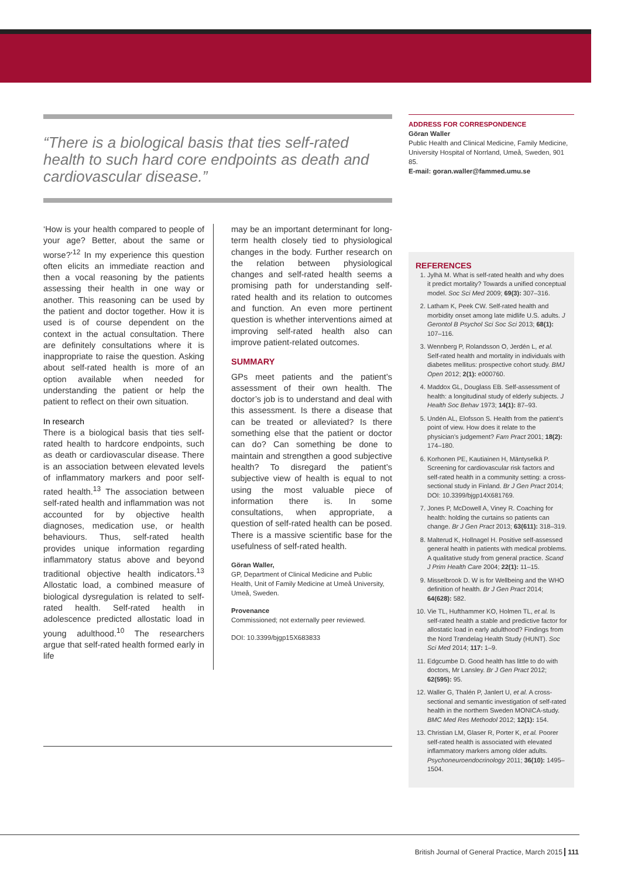“There is a biological basis that ties self-rated health to such hard core endpoints as death and cardiovascular disease.”
‘How is your health compared to people of your age? Better, about the same or worse?’<sup>12</sup> In my experience this question often elicits an immediate reaction and then a vocal reasoning by the patients assessing their health in one way or another. This reasoning can be used by the patient and doctor together. How it is used is of course dependent on the context in the actual consultation. There are definitely consultations where it is inappropriate to raise the question. Asking about self-rated health is more of an option available when needed for understanding the patient or help the patient to reflect on their own situation.
In research
There is a biological basis that ties self-rated health to hardcore endpoints, such as death or cardiovascular disease. There is an association between elevated levels of inflammatory markers and poor self-rated health.<sup>13</sup> The association between self-rated health and inflammation was not accounted for by objective health diagnoses, medication use, or health behaviours. Thus, self-rated health provides unique information regarding inflammatory status above and beyond traditional objective health indicators.<sup>13</sup> Allostatic load, a combined measure of biological dysregulation is related to self-rated health. Self-rated health in adolescence predicted allostatic load in young adulthood.<sup>10</sup> The researchers argue that self-rated health formed early in life
may be an important determinant for long-term health closely tied to physiological changes in the body. Further research on the relation between physiological changes and self-rated health seems a promising path for understanding self-rated health and its relation to outcomes and function. An even more pertinent question is whether interventions aimed at improving self-rated health also can improve patient-related outcomes.
SUMMARY
GPs meet patients and the patient’s assessment of their own health. The doctor’s job is to understand and deal with this assessment. Is there a disease that can be treated or alleviated? Is there something else that the patient or doctor can do? Can something be done to maintain and strengthen a good subjective health? To disregard the patient’s subjective view of health is equal to not using the most valuable piece of information there is. In some consultations, when appropriate, a question of self-rated health can be posed. There is a massive scientific base for the usefulness of self-rated health.
Göran Waller,
GP, Department of Clinical Medicine and Public Health, Unit of Family Medicine at Umeå University, Umeå, Sweden.
Provenance
Commissioned; not externally peer reviewed.
DOI: 10.3399/bjgp15X683833
ADDRESS FOR CORRESPONDENCE
Göran Waller
Public Health and Clinical Medicine, Family Medicine, University Hospital of Norrland, Umeå, Sweden, 901 85.
E-mail: goran.waller@fammed.umu.se
REFERENCES
1. Jylhä M. What is self-rated health and why does it predict mortality? Towards a unified conceptual model. Soc Sci Med 2009; 69(3): 307–316.
2. Latham K, Peek CW. Self-rated health and morbidity onset among late midlife U.S. adults. J Gerontol B Psychol Sci Soc Sci 2013; 68(1): 107–116.
3. Wennberg P, Rolandsson O, Jerdén L, et al. Self-rated health and mortality in individuals with diabetes mellitus: prospective cohort study. BMJ Open 2012; 2(1): e000760.
4. Maddox GL, Douglass EB. Self-assessment of health: a longitudinal study of elderly subjects. J Health Soc Behav 1973; 14(1): 87–93.
5. Undén AL, Elofsson S. Health from the patient’s point of view. How does it relate to the physician’s judgement? Fam Pract 2001; 18(2): 174–180.
6. Korhonen PE, Kautiainen H, Mäntyselkä P. Screening for cardiovascular risk factors and self-rated health in a community setting: a cross-sectional study in Finland. Br J Gen Pract 2014; DOI: 10.3399/bjgp14X681769.
7. Jones P, McDowell A, Viney R. Coaching for health: holding the curtains so patients can change. Br J Gen Pract 2013; 63(611): 318–319.
8. Malterud K, Hollnagel H. Positive self-assessed general health in patients with medical problems. A qualitative study from general practice. Scand J Prim Health Care 2004; 22(1): 11–15.
9. Misselbrook D. W is for Wellbeing and the WHO definition of health. Br J Gen Pract 2014; 64(628): 582.
10. Vie TL, Hufthammer KO, Holmen TL, et al. Is self-rated health a stable and predictive factor for allostatic load in early adulthood? Findings from the Nord Trøndelag Health Study (HUNT). Soc Sci Med 2014; 117: 1–9.
11. Edgcumbe D. Good health has little to do with doctors, Mr Lansley. Br J Gen Pract 2012; 62(595): 95.
12. Waller G, Thalén P, Janlert U, et al. A cross-sectional and semantic investigation of self-rated health in the northern Sweden MONICA-study. BMC Med Res Methodol 2012; 12(1): 154.
13. Christian LM, Glaser R, Porter K, et al. Poorer self-rated health is associated with elevated inflammatory markers among older adults. Psychoneuroendocrinology 2011; 36(10): 1495–1504.
British Journal of General Practice, March 2015 111